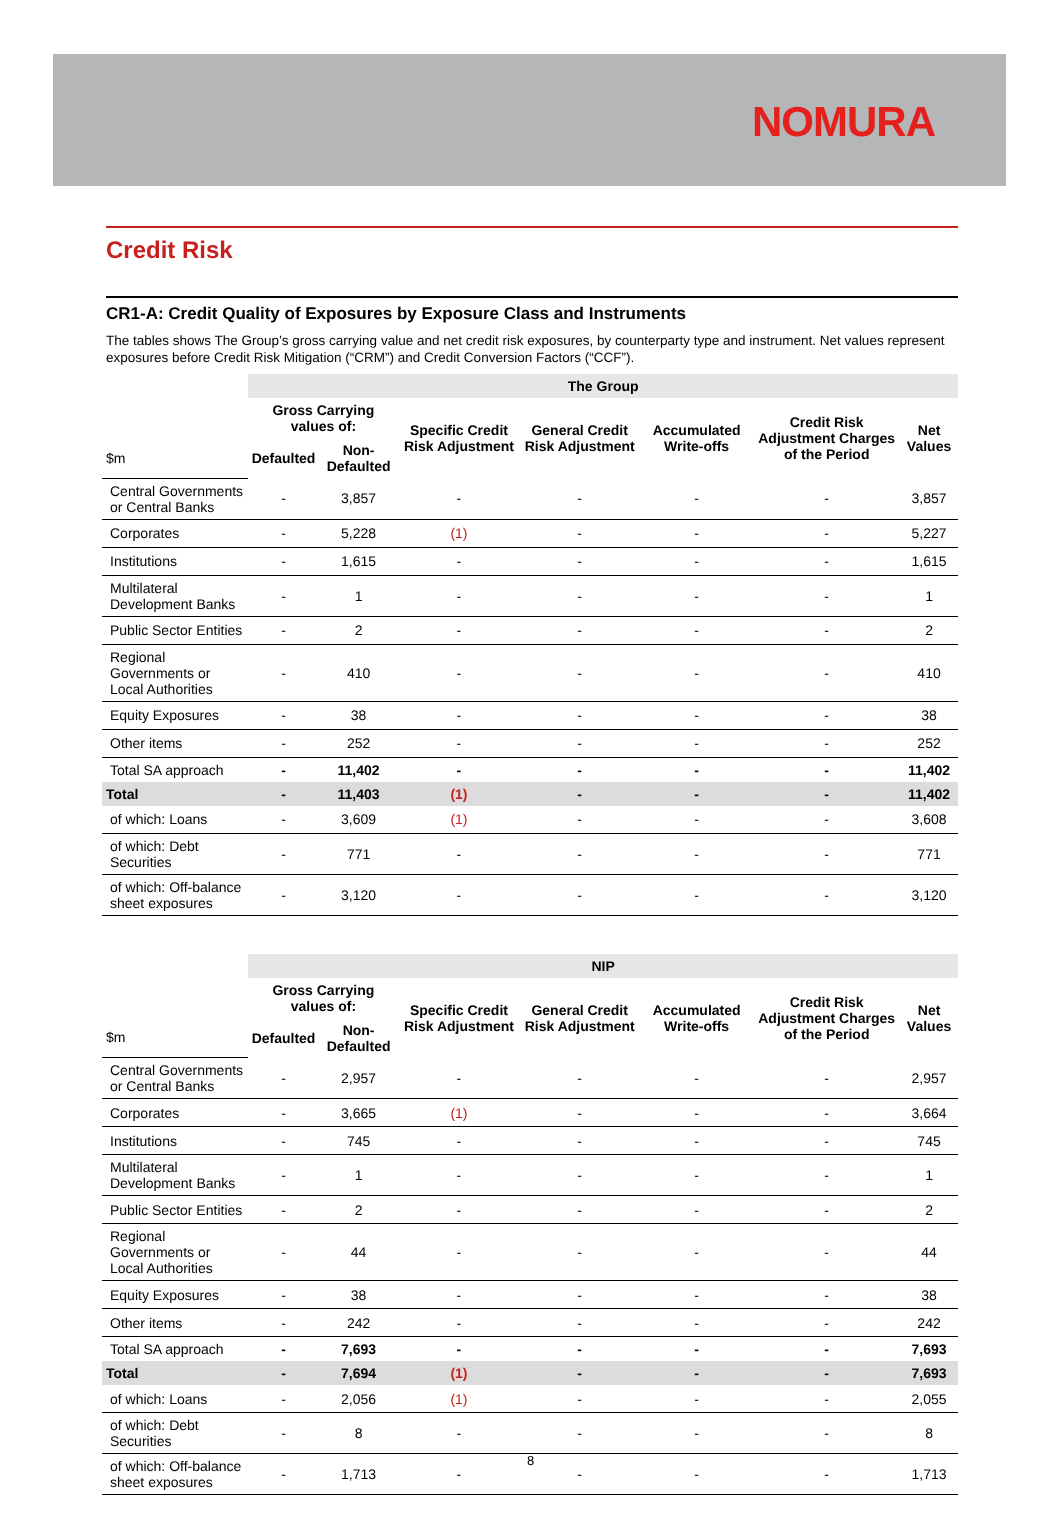NOMURA
Credit Risk
CR1-A: Credit Quality of Exposures by Exposure Class and Instruments
The tables shows The Group’s gross carrying value and net credit risk exposures, by counterparty type and instrument. Net values represent exposures before Credit Risk Mitigation (“CRM”) and Credit Conversion Factors (“CCF”).
| | The Group | | | | | | |
| --- | --- | --- | --- | --- | --- | --- | --- |
| | Gross Carrying values of: | | Specific Credit Risk Adjustment | General Credit Risk Adjustment | Accumulated Write-offs | Credit Risk Adjustment Charges of the Period | Net Values |
| $m | Defaulted | Non-Defaulted | | | | | |
| Central Governments or Central Banks | - | 3,857 | - | - | - | - | 3,857 |
| Corporates | - | 5,228 | (1) | - | - | - | 5,227 |
| Institutions | - | 1,615 | - | - | - | - | 1,615 |
| Multilateral Development Banks | - | 1 | - | - | - | - | 1 |
| Public Sector Entities | - | 2 | - | - | - | - | 2 |
| Regional Governments or Local Authorities | - | 410 | - | - | - | - | 410 |
| Equity Exposures | - | 38 | - | - | - | - | 38 |
| Other items | - | 252 | - | - | - | - | 252 |
| Total SA approach | - | 11,402 | - | - | - | - | 11,402 |
| Total | - | 11,403 | (1) | - | - | - | 11,402 |
| of which: Loans | - | 3,609 | (1) | - | - | - | 3,608 |
| of which: Debt Securities | - | 771 | - | - | - | - | 771 |
| of which: Off-balance sheet exposures | - | 3,120 | - | - | - | - | 3,120 |
| | NIP | | | | | | |
| --- | --- | --- | --- | --- | --- | --- | --- |
| | Gross Carrying values of: | | Specific Credit Risk Adjustment | General Credit Risk Adjustment | Accumulated Write-offs | Credit Risk Adjustment Charges of the Period | Net Values |
| $m | Defaulted | Non-Defaulted | | | | | |
| Central Governments or Central Banks | - | 2,957 | - | - | - | - | 2,957 |
| Corporates | - | 3,665 | (1) | - | - | - | 3,664 |
| Institutions | - | 745 | - | - | - | - | 745 |
| Multilateral Development Banks | - | 1 | - | - | - | - | 1 |
| Public Sector Entities | - | 2 | - | - | - | - | 2 |
| Regional Governments or Local Authorities | - | 44 | - | - | - | - | 44 |
| Equity Exposures | - | 38 | - | - | - | - | 38 |
| Other items | - | 242 | - | - | - | - | 242 |
| Total SA approach | - | 7,693 | - | - | - | - | 7,693 |
| Total | - | 7,694 | (1) | - | - | - | 7,693 |
| of which: Loans | - | 2,056 | (1) | - | - | - | 2,055 |
| of which: Debt Securities | - | 8 | - | - | - | - | 8 |
| of which: Off-balance sheet exposures | - | 1,713 | - | - | - | - | 1,713 |
8